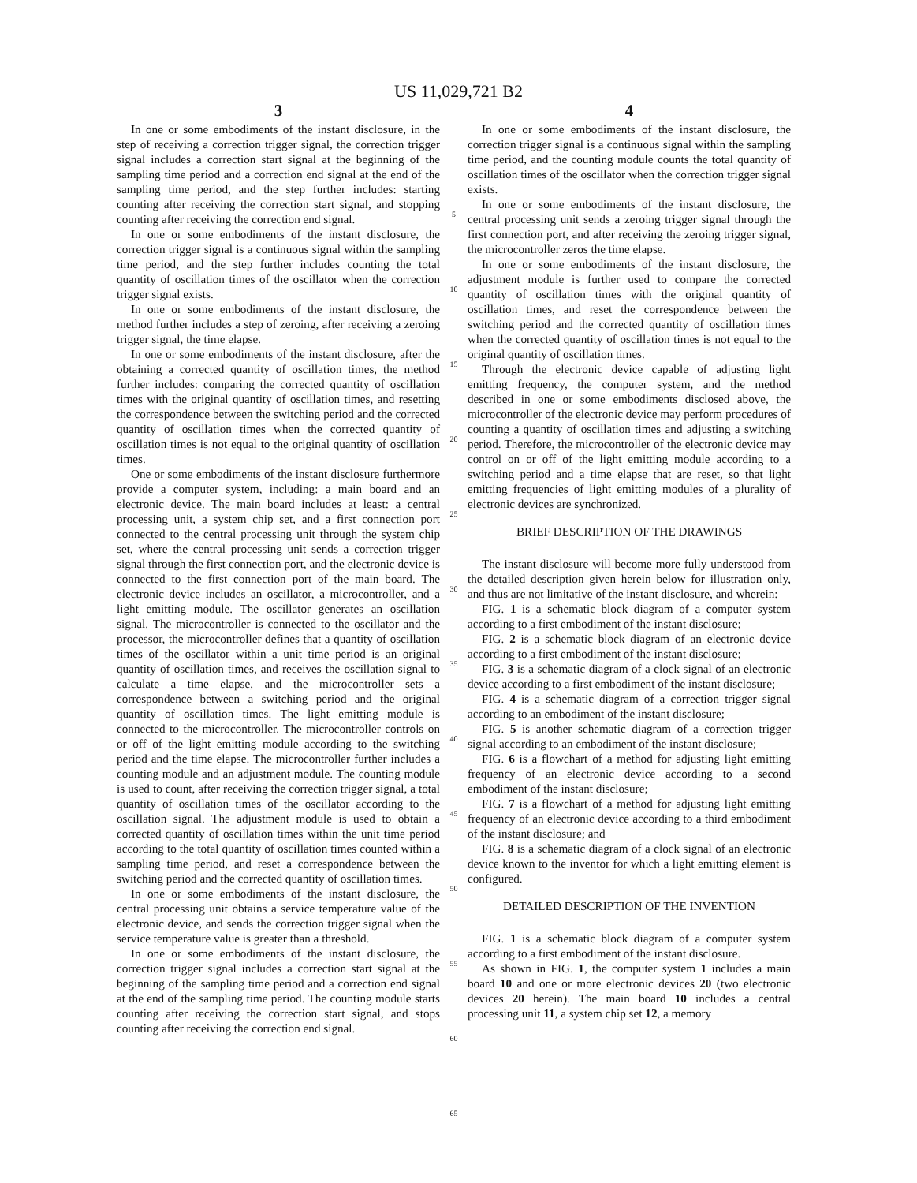US 11,029,721 B2
3
In one or some embodiments of the instant disclosure, in the step of receiving a correction trigger signal, the correction trigger signal includes a correction start signal at the beginning of the sampling time period and a correction end signal at the end of the sampling time period, and the step further includes: starting counting after receiving the correction start signal, and stopping counting after receiving the correction end signal.
In one or some embodiments of the instant disclosure, the correction trigger signal is a continuous signal within the sampling time period, and the step further includes counting the total quantity of oscillation times of the oscillator when the correction trigger signal exists.
In one or some embodiments of the instant disclosure, the method further includes a step of zeroing, after receiving a zeroing trigger signal, the time elapse.
In one or some embodiments of the instant disclosure, after the obtaining a corrected quantity of oscillation times, the method further includes: comparing the corrected quantity of oscillation times with the original quantity of oscillation times, and resetting the correspondence between the switching period and the corrected quantity of oscillation times when the corrected quantity of oscillation times is not equal to the original quantity of oscillation times.
One or some embodiments of the instant disclosure furthermore provide a computer system, including: a main board and an electronic device. The main board includes at least: a central processing unit, a system chip set, and a first connection port connected to the central processing unit through the system chip set, where the central processing unit sends a correction trigger signal through the first connection port, and the electronic device is connected to the first connection port of the main board. The electronic device includes an oscillator, a microcontroller, and a light emitting module. The oscillator generates an oscillation signal. The microcontroller is connected to the oscillator and the processor, the microcontroller defines that a quantity of oscillation times of the oscillator within a unit time period is an original quantity of oscillation times, and receives the oscillation signal to calculate a time elapse, and the microcontroller sets a correspondence between a switching period and the original quantity of oscillation times. The light emitting module is connected to the microcontroller. The microcontroller controls on or off of the light emitting module according to the switching period and the time elapse. The microcontroller further includes a counting module and an adjustment module. The counting module is used to count, after receiving the correction trigger signal, a total quantity of oscillation times of the oscillator according to the oscillation signal. The adjustment module is used to obtain a corrected quantity of oscillation times within the unit time period according to the total quantity of oscillation times counted within a sampling time period, and reset a correspondence between the switching period and the corrected quantity of oscillation times.
In one or some embodiments of the instant disclosure, the central processing unit obtains a service temperature value of the electronic device, and sends the correction trigger signal when the service temperature value is greater than a threshold.
In one or some embodiments of the instant disclosure, the correction trigger signal includes a correction start signal at the beginning of the sampling time period and a correction end signal at the end of the sampling time period. The counting module starts counting after receiving the correction start signal, and stops counting after receiving the correction end signal.
5
10
15
20
25
30
35
40
45
50
55
60
65
4
In one or some embodiments of the instant disclosure, the correction trigger signal is a continuous signal within the sampling time period, and the counting module counts the total quantity of oscillation times of the oscillator when the correction trigger signal exists.
In one or some embodiments of the instant disclosure, the central processing unit sends a zeroing trigger signal through the first connection port, and after receiving the zeroing trigger signal, the microcontroller zeros the time elapse.
In one or some embodiments of the instant disclosure, the adjustment module is further used to compare the corrected quantity of oscillation times with the original quantity of oscillation times, and reset the correspondence between the switching period and the corrected quantity of oscillation times when the corrected quantity of oscillation times is not equal to the original quantity of oscillation times.
Through the electronic device capable of adjusting light emitting frequency, the computer system, and the method described in one or some embodiments disclosed above, the microcontroller of the electronic device may perform procedures of counting a quantity of oscillation times and adjusting a switching period. Therefore, the microcontroller of the electronic device may control on or off of the light emitting module according to a switching period and a time elapse that are reset, so that light emitting frequencies of light emitting modules of a plurality of electronic devices are synchronized.
BRIEF DESCRIPTION OF THE DRAWINGS
The instant disclosure will become more fully understood from the detailed description given herein below for illustration only, and thus are not limitative of the instant disclosure, and wherein:
FIG. 1 is a schematic block diagram of a computer system according to a first embodiment of the instant disclosure;
FIG. 2 is a schematic block diagram of an electronic device according to a first embodiment of the instant disclosure;
FIG. 3 is a schematic diagram of a clock signal of an electronic device according to a first embodiment of the instant disclosure;
FIG. 4 is a schematic diagram of a correction trigger signal according to an embodiment of the instant disclosure;
FIG. 5 is another schematic diagram of a correction trigger signal according to an embodiment of the instant disclosure;
FIG. 6 is a flowchart of a method for adjusting light emitting frequency of an electronic device according to a second embodiment of the instant disclosure;
FIG. 7 is a flowchart of a method for adjusting light emitting frequency of an electronic device according to a third embodiment of the instant disclosure; and
FIG. 8 is a schematic diagram of a clock signal of an electronic device known to the inventor for which a light emitting element is configured.
DETAILED DESCRIPTION OF THE INVENTION
FIG. 1 is a schematic block diagram of a computer system according to a first embodiment of the instant disclosure.
As shown in FIG. 1, the computer system 1 includes a main board 10 and one or more electronic devices 20 (two electronic devices 20 herein). The main board 10 includes a central processing unit 11, a system chip set 12, a memory